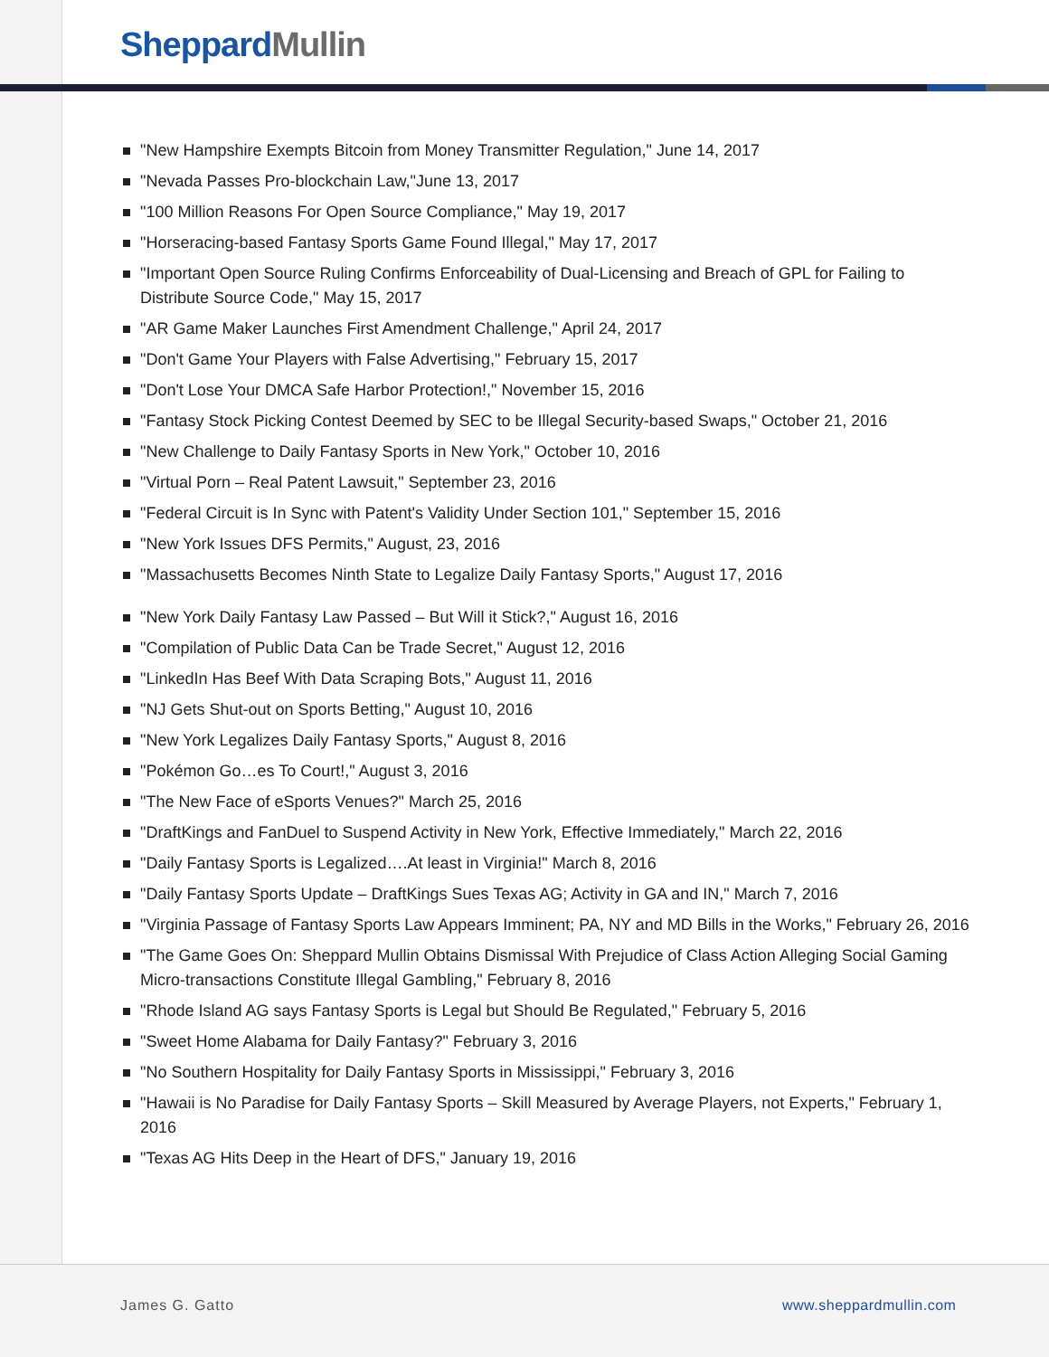Sheppard Mullin
"New Hampshire Exempts Bitcoin from Money Transmitter Regulation," June 14, 2017
"Nevada Passes Pro-blockchain Law,"June 13, 2017
"100 Million Reasons For Open Source Compliance," May 19, 2017
"Horseracing-based Fantasy Sports Game Found Illegal," May 17, 2017
"Important Open Source Ruling Confirms Enforceability of Dual-Licensing and Breach of GPL for Failing to Distribute Source Code," May 15, 2017
"AR Game Maker Launches First Amendment Challenge," April 24, 2017
"Don't Game Your Players with False Advertising," February 15, 2017
"Don't Lose Your DMCA Safe Harbor Protection!," November 15, 2016
"Fantasy Stock Picking Contest Deemed by SEC to be Illegal Security-based Swaps," October 21, 2016
"New Challenge to Daily Fantasy Sports in New York," October 10, 2016
"Virtual Porn – Real Patent Lawsuit," September 23, 2016
"Federal Circuit is In Sync with Patent's Validity Under Section 101," September 15, 2016
"New York Issues DFS Permits," August, 23, 2016
"Massachusetts Becomes Ninth State to Legalize Daily Fantasy Sports," August 17, 2016
"New York Daily Fantasy Law Passed – But Will it Stick?," August 16, 2016
"Compilation of Public Data Can be Trade Secret," August 12, 2016
"LinkedIn Has Beef With Data Scraping Bots," August 11, 2016
"NJ Gets Shut-out on Sports Betting," August 10, 2016
"New York Legalizes Daily Fantasy Sports," August 8, 2016
"Pokémon Go…es To Court!," August 3, 2016
"The New Face of eSports Venues?" March 25, 2016
"DraftKings and FanDuel to Suspend Activity in New York, Effective Immediately," March 22, 2016
"Daily Fantasy Sports is Legalized….At least in Virginia!" March 8, 2016
"Daily Fantasy Sports Update – DraftKings Sues Texas AG; Activity in GA and IN," March 7, 2016
"Virginia Passage of Fantasy Sports Law Appears Imminent; PA, NY and MD Bills in the Works," February 26, 2016
"The Game Goes On: Sheppard Mullin Obtains Dismissal With Prejudice of Class Action Alleging Social Gaming Micro-transactions Constitute Illegal Gambling," February 8, 2016
"Rhode Island AG says Fantasy Sports is Legal but Should Be Regulated," February 5, 2016
"Sweet Home Alabama for Daily Fantasy?" February 3, 2016
"No Southern Hospitality for Daily Fantasy Sports in Mississippi," February 3, 2016
"Hawaii is No Paradise for Daily Fantasy Sports – Skill Measured by Average Players, not Experts," February 1, 2016
"Texas AG Hits Deep in the Heart of DFS," January 19, 2016
James G. Gatto www.sheppardmullin.com